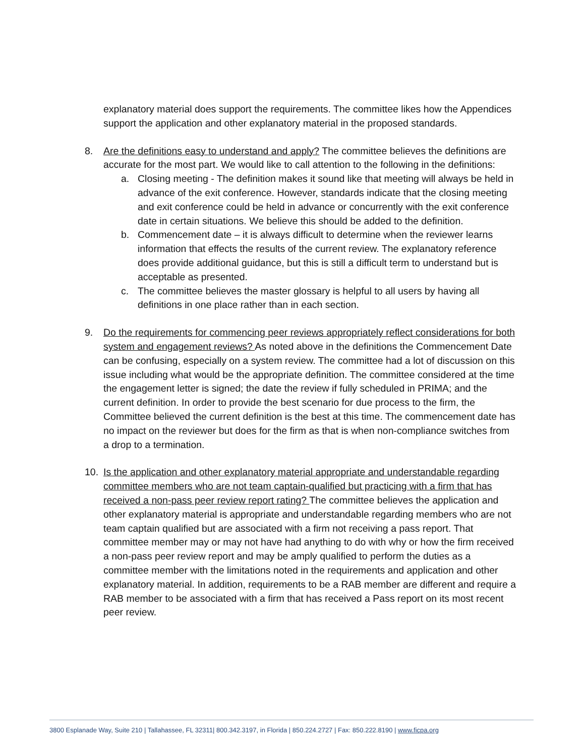explanatory material does support the requirements. The committee likes how the Appendices support the application and other explanatory material in the proposed standards.
8. Are the definitions easy to understand and apply? The committee believes the definitions are accurate for the most part. We would like to call attention to the following in the definitions:
a. Closing meeting - The definition makes it sound like that meeting will always be held in advance of the exit conference. However, standards indicate that the closing meeting and exit conference could be held in advance or concurrently with the exit conference date in certain situations. We believe this should be added to the definition.
b. Commencement date – it is always difficult to determine when the reviewer learns information that effects the results of the current review. The explanatory reference does provide additional guidance, but this is still a difficult term to understand but is acceptable as presented.
c. The committee believes the master glossary is helpful to all users by having all definitions in one place rather than in each section.
9. Do the requirements for commencing peer reviews appropriately reflect considerations for both system and engagement reviews? As noted above in the definitions the Commencement Date can be confusing, especially on a system review. The committee had a lot of discussion on this issue including what would be the appropriate definition. The committee considered at the time the engagement letter is signed; the date the review if fully scheduled in PRIMA; and the current definition. In order to provide the best scenario for due process to the firm, the Committee believed the current definition is the best at this time. The commencement date has no impact on the reviewer but does for the firm as that is when non-compliance switches from a drop to a termination.
10. Is the application and other explanatory material appropriate and understandable regarding committee members who are not team captain-qualified but practicing with a firm that has received a non-pass peer review report rating? The committee believes the application and other explanatory material is appropriate and understandable regarding members who are not team captain qualified but are associated with a firm not receiving a pass report. That committee member may or may not have had anything to do with why or how the firm received a non-pass peer review report and may be amply qualified to perform the duties as a committee member with the limitations noted in the requirements and application and other explanatory material. In addition, requirements to be a RAB member are different and require a RAB member to be associated with a firm that has received a Pass report on its most recent peer review.
3800 Esplanade Way, Suite 210 | Tallahassee, FL 32311| 800.342.3197, in Florida | 850.224.2727 | Fax: 850.222.8190 | www.ficpa.org